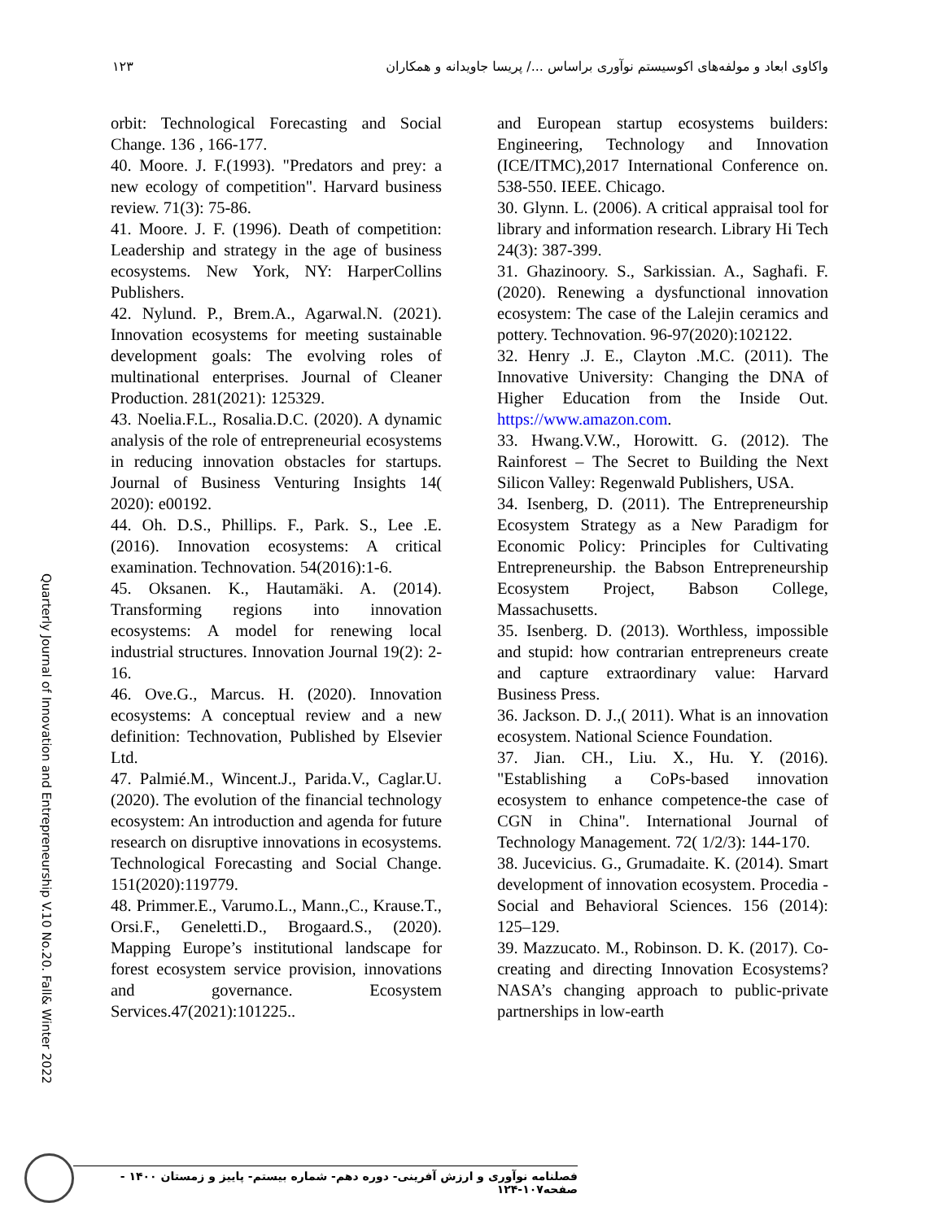١٢٣ واکاوی ابعاد و مولفه‌های اکوسیستم نوآوری براساس .../ پریسا جاویدانه و همکاران
orbit: Technological Forecasting and Social Change. 136 , 166-177.
40. Moore. J. F.(1993). "Predators and prey: a new ecology of competition". Harvard business review. 71(3): 75-86.
41. Moore. J. F. (1996). Death of competition: Leadership and strategy in the age of business ecosystems. New York, NY: HarperCollins Publishers.
42. Nylund. P., Brem.A., Agarwal.N. (2021). Innovation ecosystems for meeting sustainable development goals: The evolving roles of multinational enterprises. Journal of Cleaner Production. 281(2021): 125329.
43. Noelia.F.L., Rosalia.D.C. (2020). A dynamic analysis of the role of entrepreneurial ecosystems in reducing innovation obstacles for startups. Journal of Business Venturing Insights 14( 2020): e00192.
44. Oh. D.S., Phillips. F., Park. S., Lee .E. (2016). Innovation ecosystems: A critical examination. Technovation. 54(2016):1-6.
45. Oksanen. K., Hautamäki. A. (2014). Transforming regions into innovation ecosystems: A model for renewing local industrial structures. Innovation Journal 19(2): 2-16.
46. Ove.G., Marcus. H. (2020). Innovation ecosystems: A conceptual review and a new definition: Technovation, Published by Elsevier Ltd.
47. Palmié.M., Wincent.J., Parida.V., Caglar.U. (2020). The evolution of the financial technology ecosystem: An introduction and agenda for future research on disruptive innovations in ecosystems. Technological Forecasting and Social Change. 151(2020):119779.
48. Primmer.E., Varumo.L., Mann.,C., Krause.T., Orsi.F., Geneletti.D., Brogaard.S., (2020). Mapping Europe’s institutional landscape for forest ecosystem service provision, innovations and governance. Ecosystem Services.47(2021):101225..
and European startup ecosystems builders: Engineering, Technology and Innovation (ICE/ITMC),2017 International Conference on. 538-550. IEEE. Chicago.
30. Glynn. L. (2006). A critical appraisal tool for library and information research. Library Hi Tech 24(3): 387-399.
31. Ghazinoory. S., Sarkissian. A., Saghafi. F. (2020). Renewing a dysfunctional innovation ecosystem: The case of the Lalejin ceramics and pottery. Technovation. 96-97(2020):102122.
32. Henry .J. E., Clayton .M.C. (2011). The Innovative University: Changing the DNA of Higher Education from the Inside Out. https://www.amazon.com.
33. Hwang.V.W., Horowitt. G. (2012). The Rainforest – The Secret to Building the Next Silicon Valley: Regenwald Publishers, USA.
34. Isenberg, D. (2011). The Entrepreneurship Ecosystem Strategy as a New Paradigm for Economic Policy: Principles for Cultivating Entrepreneurship. the Babson Entrepreneurship Ecosystem Project, Babson College, Massachusetts.
35. Isenberg. D. (2013). Worthless, impossible and stupid: how contrarian entrepreneurs create and capture extraordinary value: Harvard Business Press.
36. Jackson. D. J.,( 2011). What is an innovation ecosystem. National Science Foundation.
37. Jian. CH., Liu. X., Hu. Y. (2016). "Establishing a CoPs-based innovation ecosystem to enhance competence-the case of CGN in China". International Journal of Technology Management. 72( 1/2/3): 144-170.
38. Jucevicius. G., Grumadaite. K. (2014). Smart development of innovation ecosystem. Procedia - Social and Behavioral Sciences. 156 (2014): 125–129.
39. Mazzucato. M., Robinson. D. K. (2017). Co-creating and directing Innovation Ecosystems? NASA’s changing approach to public-private partnerships in low-earth
Quarterly Journal of Innovation and Entrepreneurship V.10 No.20. Fall& Winter 2022
فصلنامه نوآوری و ارزش آفرینی- دوره دهم- شماره بیستم- پاییز و زمستان ۱۴۰۰ - صفحه۱۰۷-۱۲۴